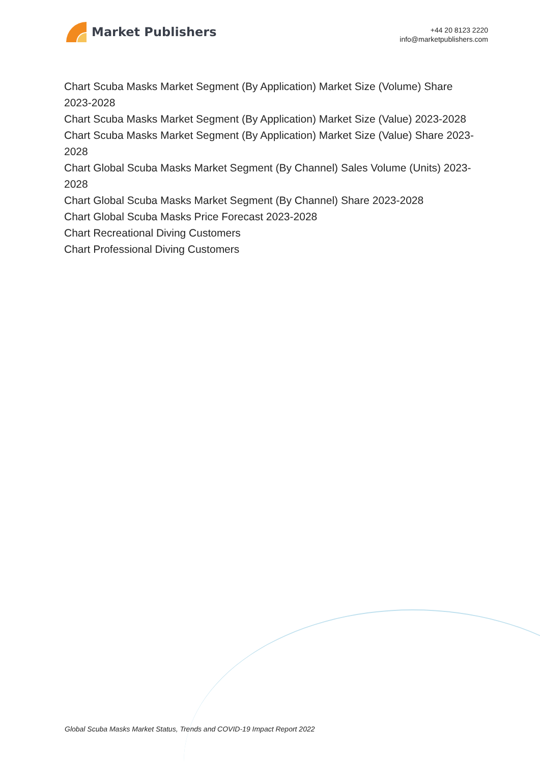Market Publishers
+44 20 8123 2220
info@marketpublishers.com
Chart Scuba Masks Market Segment (By Application) Market Size (Volume) Share 2023-2028
Chart Scuba Masks Market Segment (By Application) Market Size (Value) 2023-2028
Chart Scuba Masks Market Segment (By Application) Market Size (Value) Share 2023-2028
Chart Global Scuba Masks Market Segment (By Channel) Sales Volume (Units) 2023-2028
Chart Global Scuba Masks Market Segment (By Channel) Share 2023-2028
Chart Global Scuba Masks Price Forecast 2023-2028
Chart Recreational Diving Customers
Chart Professional Diving Customers
Global Scuba Masks Market Status, Trends and COVID-19 Impact Report 2022